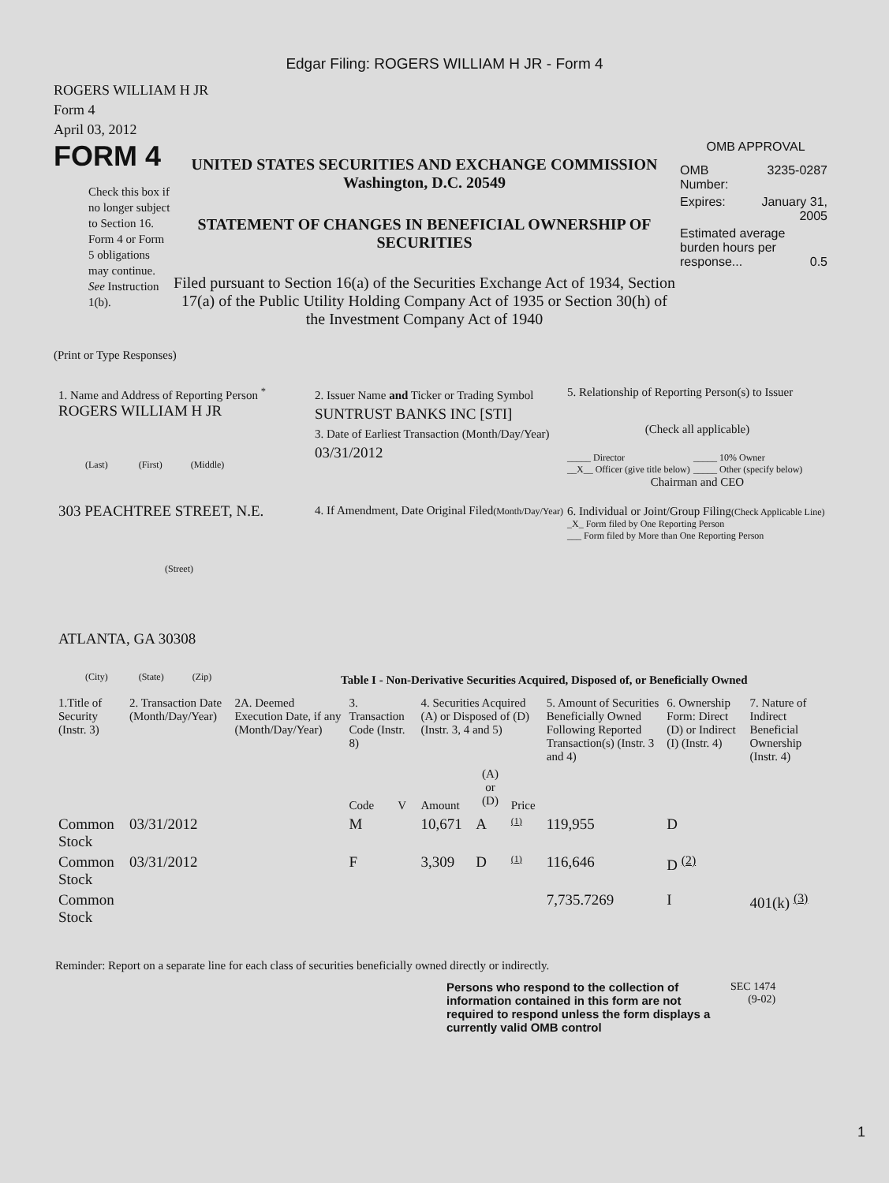Edgar Filing: ROGERS WILLIAM H JR - Form 4
ROGERS WILLIAM H JR
Form 4
April 03, 2012
FORM 4
Check this box if no longer subject to Section 16. Form 4 or Form 5 obligations may continue. See Instruction 1(b).
UNITED STATES SECURITIES AND EXCHANGE COMMISSION
Washington, D.C. 20549
STATEMENT OF CHANGES IN BENEFICIAL OWNERSHIP OF SECURITIES
Filed pursuant to Section 16(a) of the Securities Exchange Act of 1934, Section 17(a) of the Public Utility Holding Company Act of 1935 or Section 30(h) of the Investment Company Act of 1940
OMB APPROVAL
| OMB Number: | 3235-0287 |
| Expires: | January 31, 2005 |
| Estimated average burden hours per response... 0.5 | |
(Print or Type Responses)
1. Name and Address of Reporting Person <sup>*</sup>
ROGERS WILLIAM H JR
(Last) (First) (Middle)
303 PEACHTREE STREET, N.E.
(Street)
ATLANTA, GA 30308
(City) (State) (Zip)
2. Issuer Name and Ticker or Trading Symbol
SUNTRUST BANKS INC [STI]
3. Date of Earliest Transaction (Month/Day/Year)
03/31/2012
4. If Amendment, Date Original Filed(Month/Day/Year)
5. Relationship of Reporting Person(s) to Issuer
(Check all applicable)
_____ Director
__X__ Officer (give title below)
_____ 10% Owner
_____ Other (specify below)
Chairman and CEO
6. Individual or Joint/Group Filing(Check Applicable Line)
_X_ Form filed by One Reporting Person
___ Form filed by More than One Reporting Person
Table I - Non-Derivative Securities Acquired, Disposed of, or Beneficially Owned
| 1.Title of Security (Instr. 3) | 2. Transaction Date (Month/Day/Year) | 2A. Deemed Execution Date, if any (Month/Day/Year) | 3. Transaction Code (Instr. 8) | | 4. Securities Acquired (A) or Disposed of (D) (Instr. 3, 4 and 5) | | | 5. Amount of Securities Beneficially Owned Following Reported Transaction(s) (Instr. 3 and 4) | 6. Ownership Form: Direct (D) or Indirect (I) (Instr. 4) | 7. Nature of Indirect Beneficial Ownership (Instr. 4) |
| --- | --- | --- | --- | --- | --- | --- | --- | --- | --- | --- |
| | | | Code | V | Amount | (A) or (D) | Price | | | |
| Common Stock | 03/31/2012 | | M | | 10,671 | A | (1) | 119,955 | D | |
| Common Stock | 03/31/2012 | | F | | 3,309 | D | (1) | 116,646 | D <sup>(2)</sup> | |
| Common Stock | | | | | | | | 7,735.7269 | I | 401(k) <sup>(3)</sup> |
Reminder: Report on a separate line for each class of securities beneficially owned directly or indirectly.
Persons who respond to the collection of information contained in this form are not required to respond unless the form displays a currently valid OMB control
SEC 1474
(9-02)
1